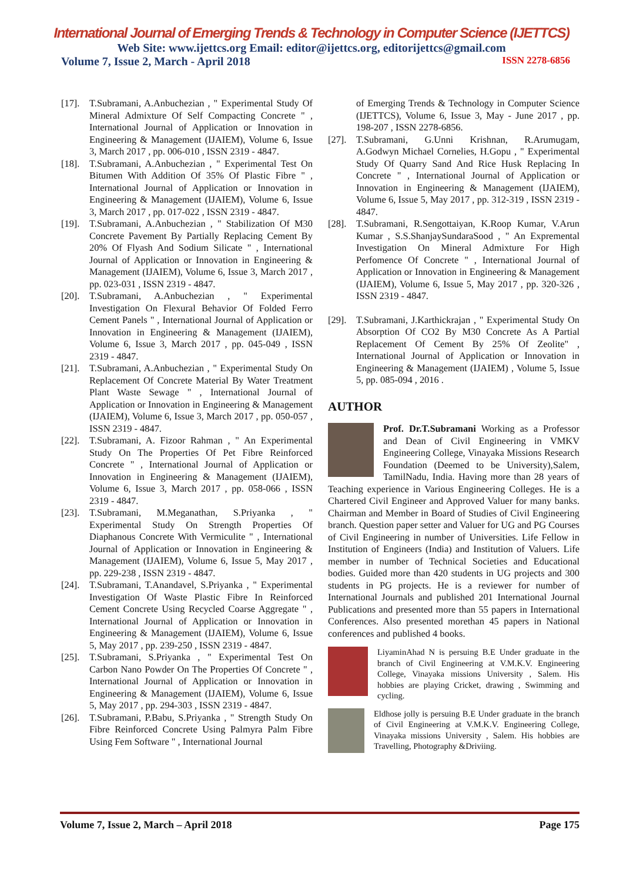International Journal of Emerging Trends & Technology in Computer Science (IJETTCS)
Web Site: www.ijettcs.org Email: editor@ijettcs.org, editorijettcs@gmail.com
Volume 7, Issue 2, March - April 2018 ISSN 2278-6856
[17]. T.Subramani, A.Anbuchezian , " Experimental Study Of Mineral Admixture Of Self Compacting Concrete " , International Journal of Application or Innovation in Engineering & Management (IJAIEM), Volume 6, Issue 3, March 2017 , pp. 006-010 , ISSN 2319 - 4847.
[18]. T.Subramani, A.Anbuchezian , " Experimental Test On Bitumen With Addition Of 35% Of Plastic Fibre " , International Journal of Application or Innovation in Engineering & Management (IJAIEM), Volume 6, Issue 3, March 2017 , pp. 017-022 , ISSN 2319 - 4847.
[19]. T.Subramani, A.Anbuchezian , " Stabilization Of M30 Concrete Pavement By Partially Replacing Cement By 20% Of Flyash And Sodium Silicate " , International Journal of Application or Innovation in Engineering & Management (IJAIEM), Volume 6, Issue 3, March 2017 , pp. 023-031 , ISSN 2319 - 4847.
[20]. T.Subramani, A.Anbuchezian , " Experimental Investigation On Flexural Behavior Of Folded Ferro Cement Panels " , International Journal of Application or Innovation in Engineering & Management (IJAIEM), Volume 6, Issue 3, March 2017 , pp. 045-049 , ISSN 2319 - 4847.
[21]. T.Subramani, A.Anbuchezian , " Experimental Study On Replacement Of Concrete Material By Water Treatment Plant Waste Sewage " , International Journal of Application or Innovation in Engineering & Management (IJAIEM), Volume 6, Issue 3, March 2017 , pp. 050-057 , ISSN 2319 - 4847.
[22]. T.Subramani, A. Fizoor Rahman , " An Experimental Study On The Properties Of Pet Fibre Reinforced Concrete " , International Journal of Application or Innovation in Engineering & Management (IJAIEM), Volume 6, Issue 3, March 2017 , pp. 058-066 , ISSN 2319 - 4847.
[23]. T.Subramani, M.Meganathan, S.Priyanka , " Experimental Study On Strength Properties Of Diaphanous Concrete With Vermiculite " , International Journal of Application or Innovation in Engineering & Management (IJAIEM), Volume 6, Issue 5, May 2017 , pp. 229-238 , ISSN 2319 - 4847.
[24]. T.Subramani, T.Anandavel, S.Priyanka , " Experimental Investigation Of Waste Plastic Fibre In Reinforced Cement Concrete Using Recycled Coarse Aggregate " , International Journal of Application or Innovation in Engineering & Management (IJAIEM), Volume 6, Issue 5, May 2017 , pp. 239-250 , ISSN 2319 - 4847.
[25]. T.Subramani, S.Priyanka , " Experimental Test On Carbon Nano Powder On The Properties Of Concrete " , International Journal of Application or Innovation in Engineering & Management (IJAIEM), Volume 6, Issue 5, May 2017 , pp. 294-303 , ISSN 2319 - 4847.
[26]. T.Subramani, P.Babu, S.Priyanka , " Strength Study On Fibre Reinforced Concrete Using Palmyra Palm Fibre Using Fem Software " , International Journal
of Emerging Trends & Technology in Computer Science (IJETTCS), Volume 6, Issue 3, May - June 2017 , pp. 198-207 , ISSN 2278-6856.
[27]. T.Subramani, G.Unni Krishnan, R.Arumugam, A.Godwyn Michael Cornelies, H.Gopu , " Experimental Study Of Quarry Sand And Rice Husk Replacing In Concrete " , International Journal of Application or Innovation in Engineering & Management (IJAIEM), Volume 6, Issue 5, May 2017 , pp. 312-319 , ISSN 2319 - 4847.
[28]. T.Subramani, R.Sengottaiyan, K.Roop Kumar, V.Arun Kumar , S.S.ShanjaySundaraSood , " An Expremental Investigation On Mineral Admixture For High Perfomence Of Concrete " , International Journal of Application or Innovation in Engineering & Management (IJAIEM), Volume 6, Issue 5, May 2017 , pp. 320-326 , ISSN 2319 - 4847.
[29]. T.Subramani, J.Karthickrajan , " Experimental Study On Absorption Of CO2 By M30 Concrete As A Partial Replacement Of Cement By 25% Of Zeolite" , International Journal of Application or Innovation in Engineering & Management (IJAIEM) , Volume 5, Issue 5, pp. 085-094 , 2016 .
AUTHOR
Prof. Dr.T.Subramani Working as a Professor and Dean of Civil Engineering in VMKV Engineering College, Vinayaka Missions Research Foundation (Deemed to be University),Salem, TamilNadu, India. Having more than 28 years of Teaching experience in Various Engineering Colleges. He is a Chartered Civil Engineer and Approved Valuer for many banks. Chairman and Member in Board of Studies of Civil Engineering branch. Question paper setter and Valuer for UG and PG Courses of Civil Engineering in number of Universities. Life Fellow in Institution of Engineers (India) and Institution of Valuers. Life member in number of Technical Societies and Educational bodies. Guided more than 420 students in UG projects and 300 students in PG projects. He is a reviewer for number of International Journals and published 201 International Journal Publications and presented more than 55 papers in International Conferences. Also presented morethan 45 papers in National conferences and published 4 books.
LiyaminAhad N is persuing B.E Under graduate in the branch of Civil Engineering at V.M.K.V. Engineering College, Vinayaka missions University , Salem. His hobbies are playing Cricket, drawing , Swimming and cycling.
Eldhose jolly is persuing B.E Under graduate in the branch of Civil Engineering at V.M.K.V. Engineering College, Vinayaka missions University , Salem. His hobbies are Travelling, Photography &Driviing.
Volume 7, Issue 2, March – April 2018 Page 175